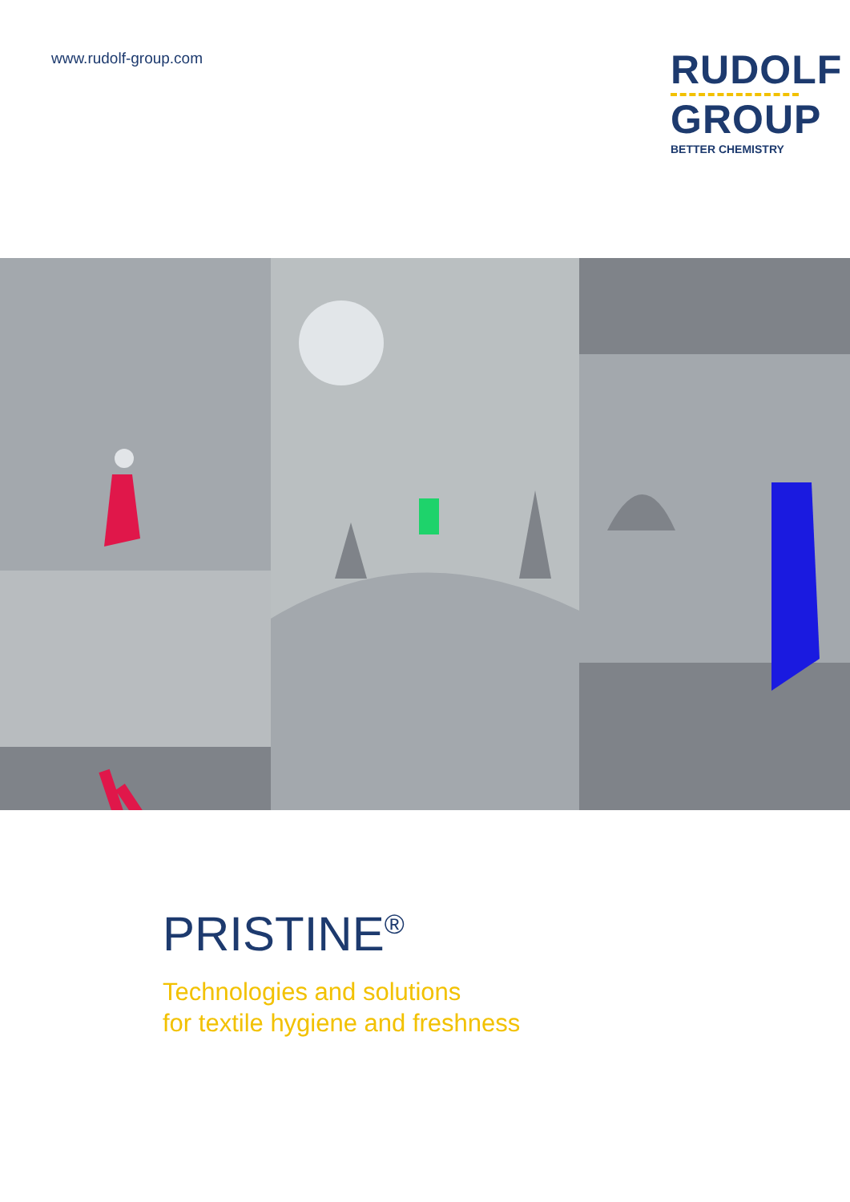www.rudolf-group.com
RUDOLF
GROUP
BETTER CHEMISTRY
PRISTINE<sup>®</sup>
Technologies and solutions
for textile hygiene and freshness